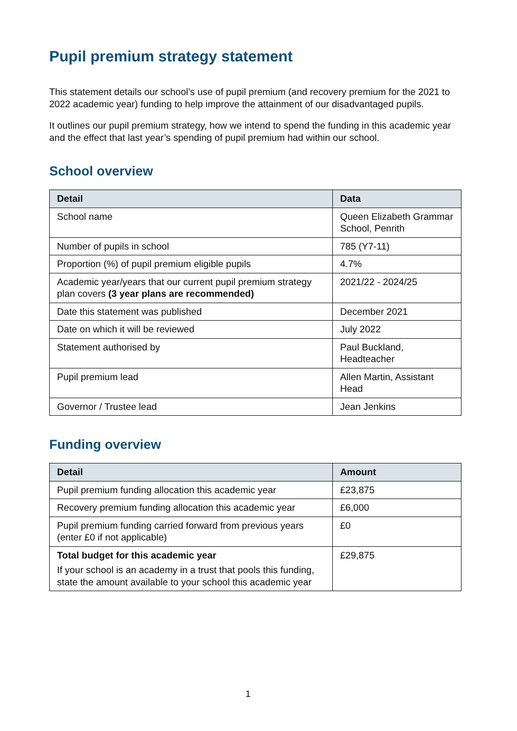Pupil premium strategy statement
This statement details our school’s use of pupil premium (and recovery premium for the 2021 to 2022 academic year) funding to help improve the attainment of our disadvantaged pupils.
It outlines our pupil premium strategy, how we intend to spend the funding in this academic year and the effect that last year’s spending of pupil premium had within our school.
School overview
| Detail | Data |
| --- | --- |
| School name | Queen Elizabeth Grammar School, Penrith |
| Number of pupils in school | 785 (Y7-11) |
| Proportion (%) of pupil premium eligible pupils | 4.7% |
| Academic year/years that our current pupil premium strategy plan covers (3 year plans are recommended) | 2021/22 - 2024/25 |
| Date this statement was published | December 2021 |
| Date on which it will be reviewed | July 2022 |
| Statement authorised by | Paul Buckland, Headteacher |
| Pupil premium lead | Allen Martin, Assistant Head |
| Governor / Trustee lead | Jean Jenkins |
Funding overview
| Detail | Amount |
| --- | --- |
| Pupil premium funding allocation this academic year | £23,875 |
| Recovery premium funding allocation this academic year | £6,000 |
| Pupil premium funding carried forward from previous years (enter £0 if not applicable) | £0 |
| Total budget for this academic year If your school is an academy in a trust that pools this funding, state the amount available to your school this academic year | £29,875 |
1